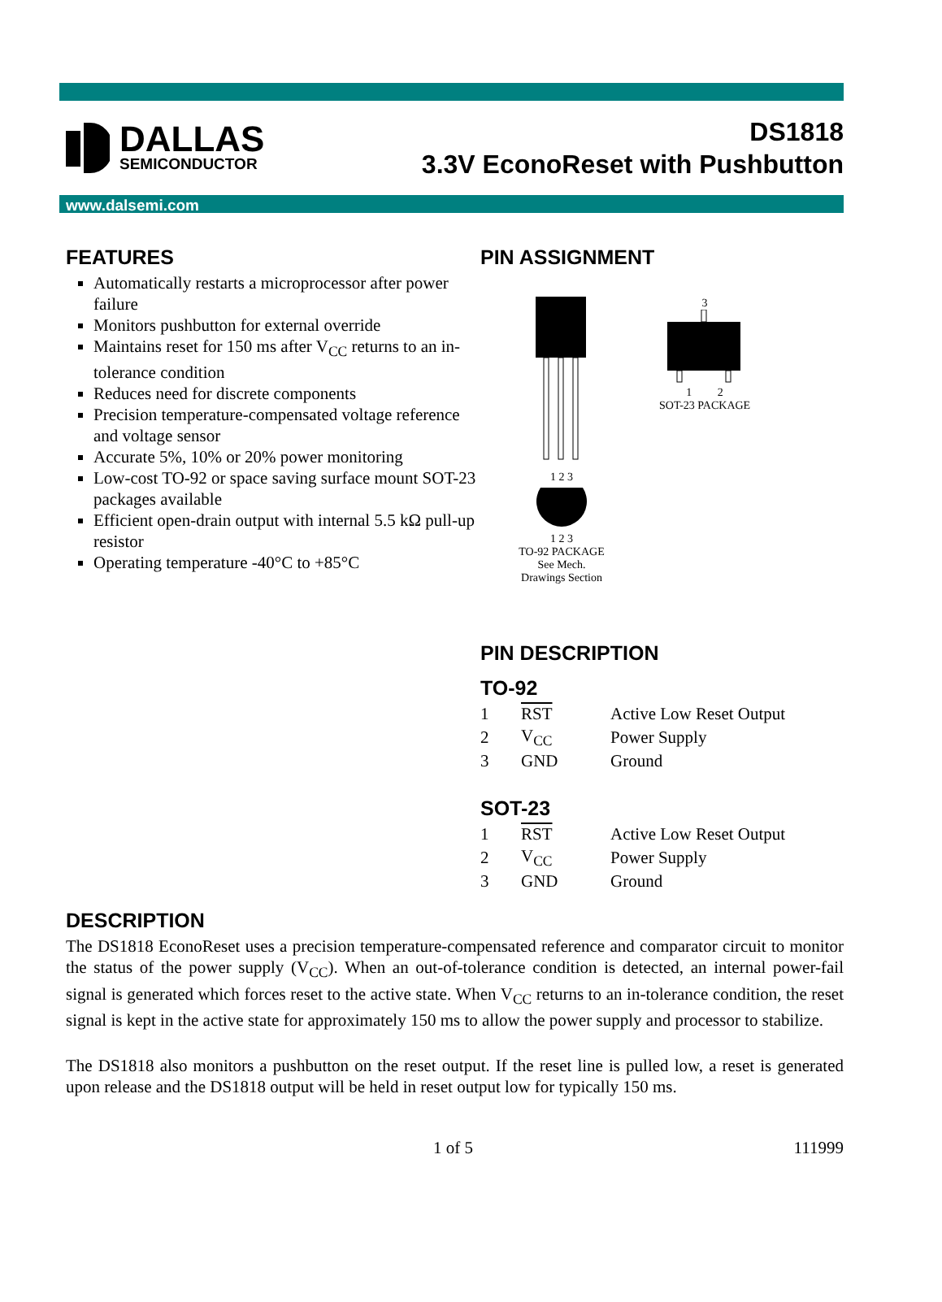DALLAS
SEMICONDUCTOR
DS1818
3.3V EconoReset with Pushbutton
www.dalsemi.com
FEATURES
Automatically restarts a microprocessor after power failure
Monitors pushbutton for external override
Maintains reset for 150 ms after V<sub>CC</sub> returns to an in-tolerance condition
Reduces need for discrete components
Precision temperature-compensated voltage reference and voltage sensor
Accurate 5%, 10% or 20% power monitoring
Low-cost TO-92 or space saving surface mount SOT-23 packages available
Efficient open-drain output with internal 5.5 kΩ pull-up resistor
Operating temperature -40°C to +85°C
PIN ASSIGNMENT
1 2 3
1 2 3
TO-92 PACKAGE
See Mech.
Drawings Section
3
1 2
SOT-23 PACKAGE
PIN DESCRIPTION
TO-92
| 1 | RST | Active Low Reset Output |
| 2 | V<sub>CC</sub> | Power Supply |
| 3 | GND | Ground |
SOT-23
| 1 | RST | Active Low Reset Output |
| 2 | V<sub>CC</sub> | Power Supply |
| 3 | GND | Ground |
DESCRIPTION
The DS1818 EconoReset uses a precision temperature-compensated reference and comparator circuit to monitor the status of the power supply (V<sub>CC</sub>). When an out-of-tolerance condition is detected, an internal power-fail signal is generated which forces reset to the active state. When V<sub>CC</sub> returns to an in-tolerance condition, the reset signal is kept in the active state for approximately 150 ms to allow the power supply and processor to stabilize.
The DS1818 also monitors a pushbutton on the reset output. If the reset line is pulled low, a reset is generated upon release and the DS1818 output will be held in reset output low for typically 150 ms.
1 of 5 111999